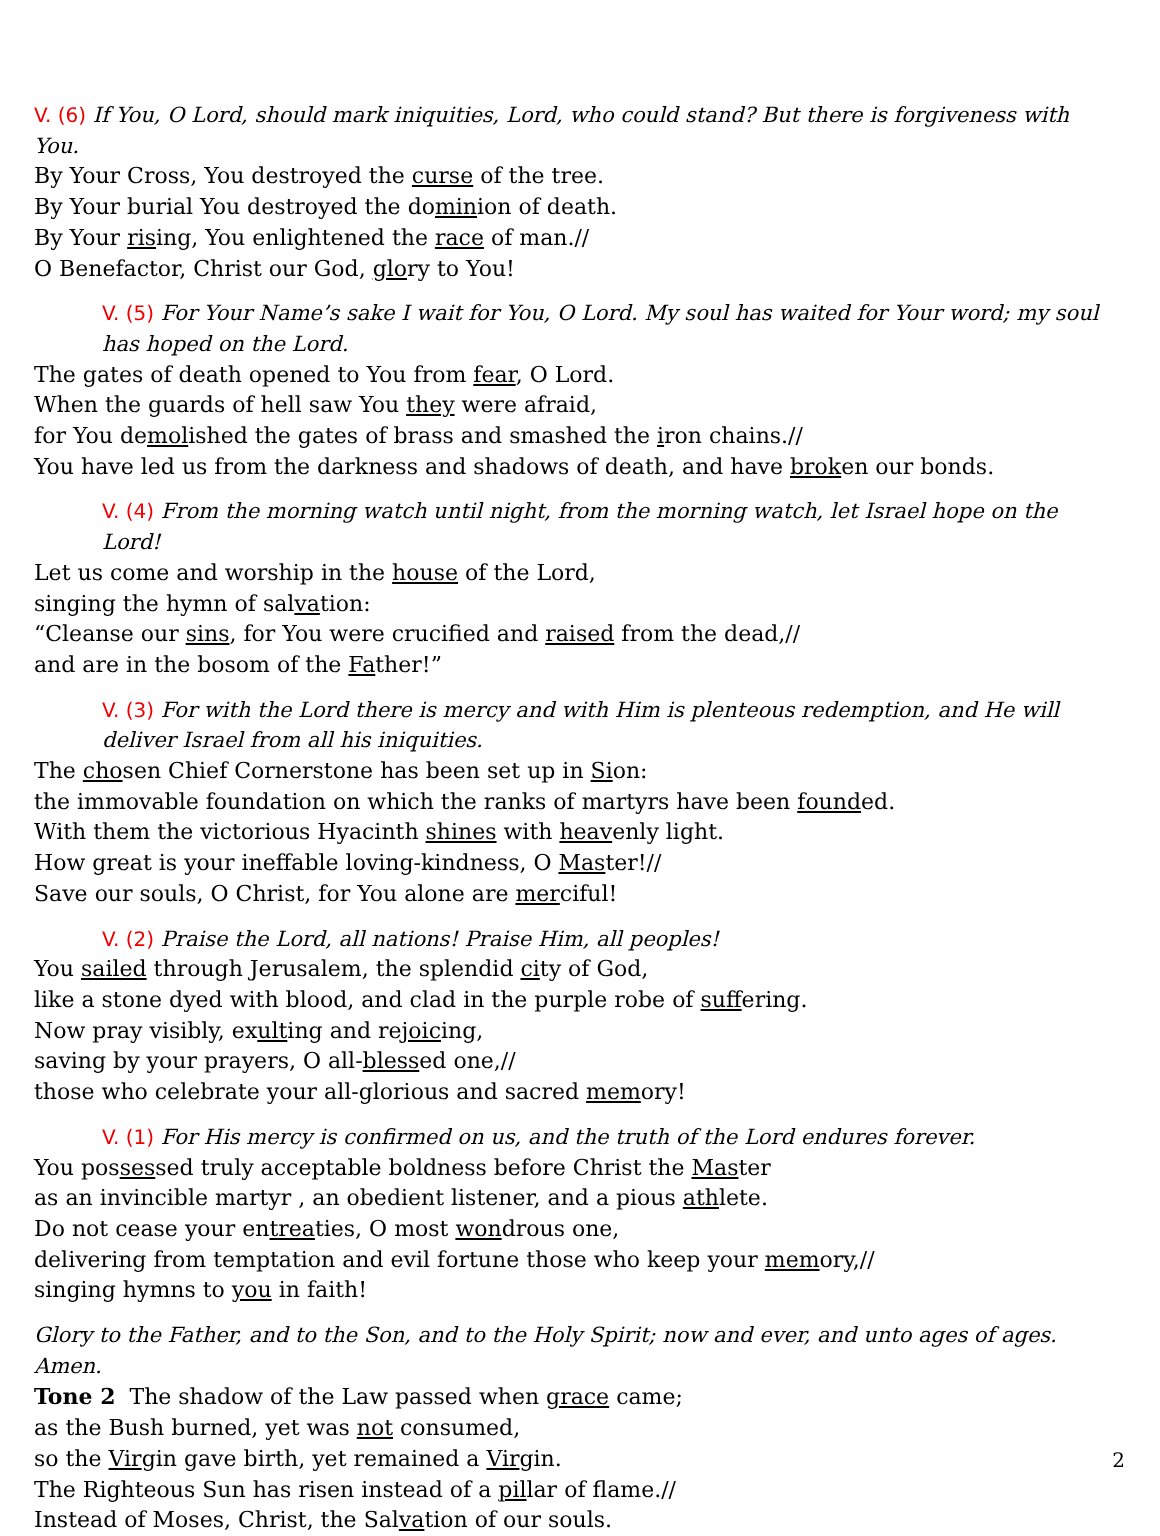V. (6) If You, O Lord, should mark iniquities, Lord, who could stand? But there is forgiveness with You.
By Your Cross, You destroyed the curse of the tree.
By Your burial You destroyed the dominion of death.
By Your rising, You enlightened the race of man.//
O Benefactor, Christ our God, glory to You!
V. (5) For Your Name’s sake I wait for You, O Lord. My soul has waited for Your word; my soul has hoped on the Lord.
The gates of death opened to You from fear, O Lord.
When the guards of hell saw You they were afraid,
for You demolished the gates of brass and smashed the iron chains.//
You have led us from the darkness and shadows of death, and have broken our bonds.
V. (4) From the morning watch until night, from the morning watch, let Israel hope on the Lord!
Let us come and worship in the house of the Lord,
singing the hymn of salvation:
“Cleanse our sins, for You were crucified and raised from the dead,//
and are in the bosom of the Father!”
V. (3) For with the Lord there is mercy and with Him is plenteous redemption, and He will deliver Israel from all his iniquities.
The chosen Chief Cornerstone has been set up in Sion:
the immovable foundation on which the ranks of martyrs have been founded.
With them the victorious Hyacinth shines with heavenly light.
How great is your ineffable loving-kindness, O Master!//
Save our souls, O Christ, for You alone are merciful!
V. (2) Praise the Lord, all nations! Praise Him, all peoples!
You sailed through Jerusalem, the splendid city of God,
like a stone dyed with blood, and clad in the purple robe of suffering.
Now pray visibly, exulting and rejoicing,
saving by your prayers, O all-blessed one,//
those who celebrate your all-glorious and sacred memory!
V. (1) For His mercy is confirmed on us, and the truth of the Lord endures forever.
You possessed truly acceptable boldness before Christ the Master
as an invincible martyr , an obedient listener, and a pious athlete.
Do not cease your entreaties, O most wondrous one,
delivering from temptation and evil fortune those who keep your memory,//
singing hymns to you in faith!
Glory to the Father, and to the Son, and to the Holy Spirit; now and ever, and unto ages of ages. Amen.
Tone 2 The shadow of the Law passed when grace came;
as the Bush burned, yet was not consumed,
so the Virgin gave birth, yet remained a Virgin.
The Righteous Sun has risen instead of a pillar of flame.//
Instead of Moses, Christ, the Salvation of our souls.
2